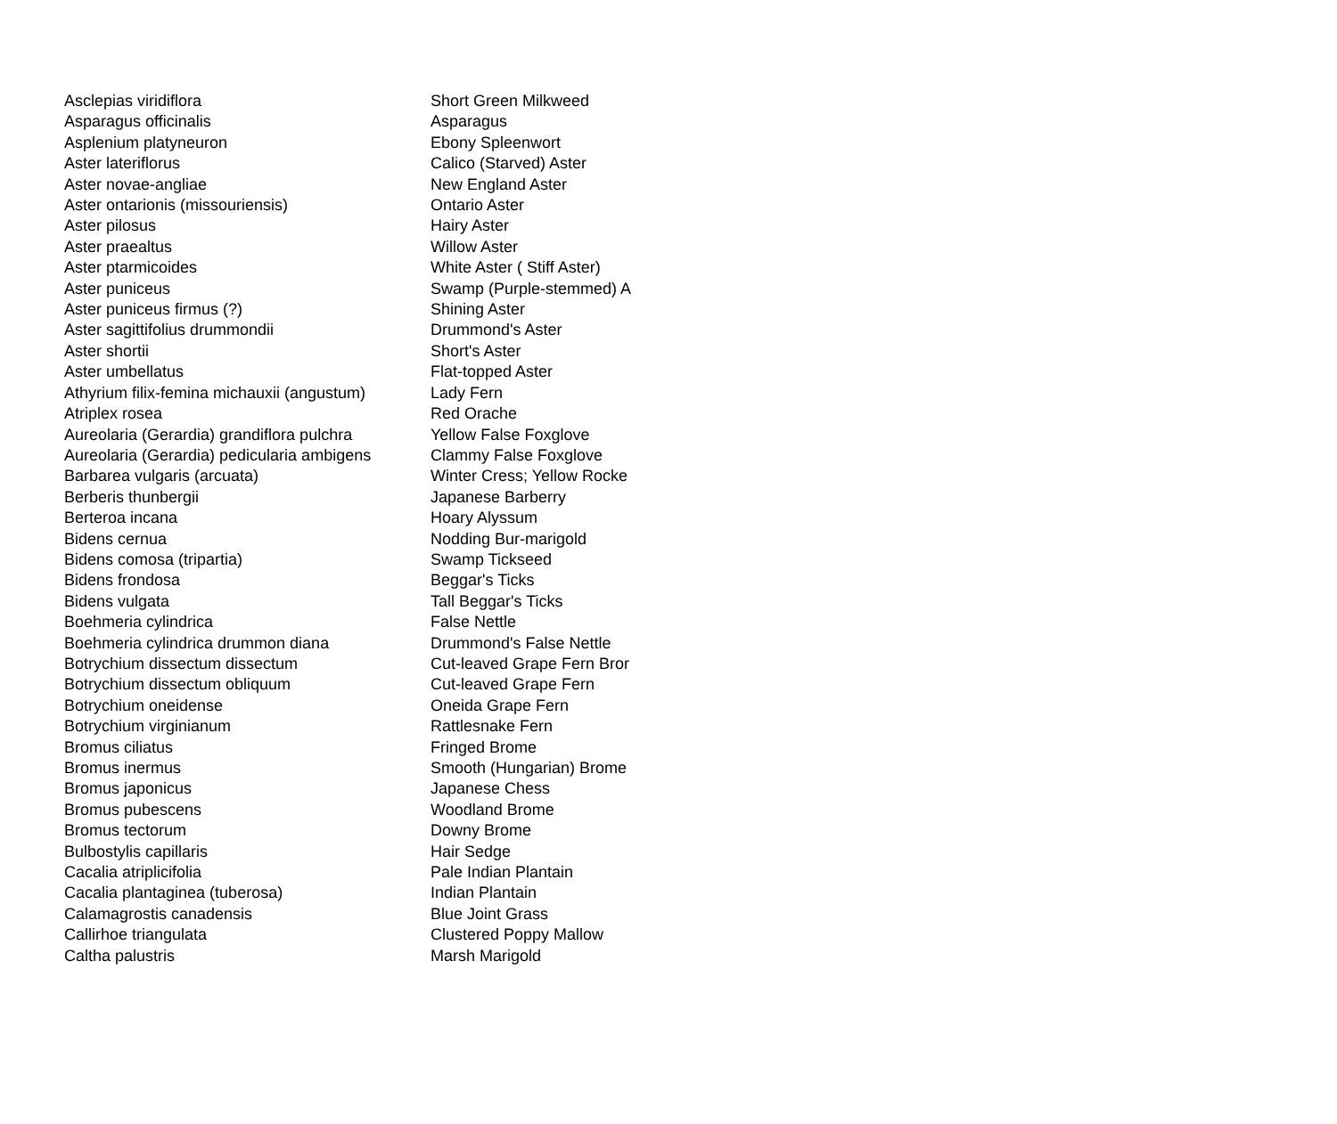| Asclepias viridiflora | Short Green Milkweed |
| Asparagus officinalis | Asparagus |
| Asplenium platyneuron | Ebony Spleenwort |
| Aster lateriflorus | Calico (Starved) Aster |
| Aster novae-angliae | New England Aster |
| Aster ontarionis (missouriensis) | Ontario Aster |
| Aster pilosus | Hairy Aster |
| Aster praealtus | Willow Aster |
| Aster ptarmicoides | White Aster ( Stiff Aster) |
| Aster puniceus | Swamp (Purple-stemmed) A |
| Aster puniceus firmus (?) | Shining Aster |
| Aster sagittifolius drummondii | Drummond's Aster |
| Aster shortii | Short's Aster |
| Aster umbellatus | Flat-topped Aster |
| Athyrium filix-femina michauxii (angustum) | Lady Fern |
| Atriplex rosea | Red Orache |
| Aureolaria (Gerardia) grandiflora pulchra | Yellow False Foxglove |
| Aureolaria (Gerardia) pedicularia ambigens | Clammy False Foxglove |
| Barbarea vulgaris (arcuata) | Winter Cress; Yellow Rocke |
| Berberis thunbergii | Japanese Barberry |
| Berteroa incana | Hoary Alyssum |
| Bidens cernua | Nodding Bur-marigold |
| Bidens comosa (tripartia) | Swamp Tickseed |
| Bidens frondosa | Beggar's Ticks |
| Bidens vulgata | Tall Beggar's Ticks |
| Boehmeria cylindrica | False Nettle |
| Boehmeria cylindrica drummon diana | Drummond's False Nettle |
| Botrychium dissectum dissectum | Cut-leaved Grape Fern Bror |
| Botrychium dissectum obliquum | Cut-leaved Grape Fern |
| Botrychium oneidense | Oneida Grape Fern |
| Botrychium virginianum | Rattlesnake Fern |
| Bromus ciliatus | Fringed Brome |
| Bromus inermus | Smooth (Hungarian) Brome |
| Bromus japonicus | Japanese Chess |
| Bromus pubescens | Woodland Brome |
| Bromus tectorum | Downy Brome |
| Bulbostylis capillaris | Hair Sedge |
| Cacalia atriplicifolia | Pale Indian Plantain |
| Cacalia plantaginea (tuberosa) | Indian Plantain |
| Calamagrostis canadensis | Blue Joint Grass |
| Callirhoe triangulata | Clustered Poppy Mallow |
| Caltha palustris | Marsh Marigold |